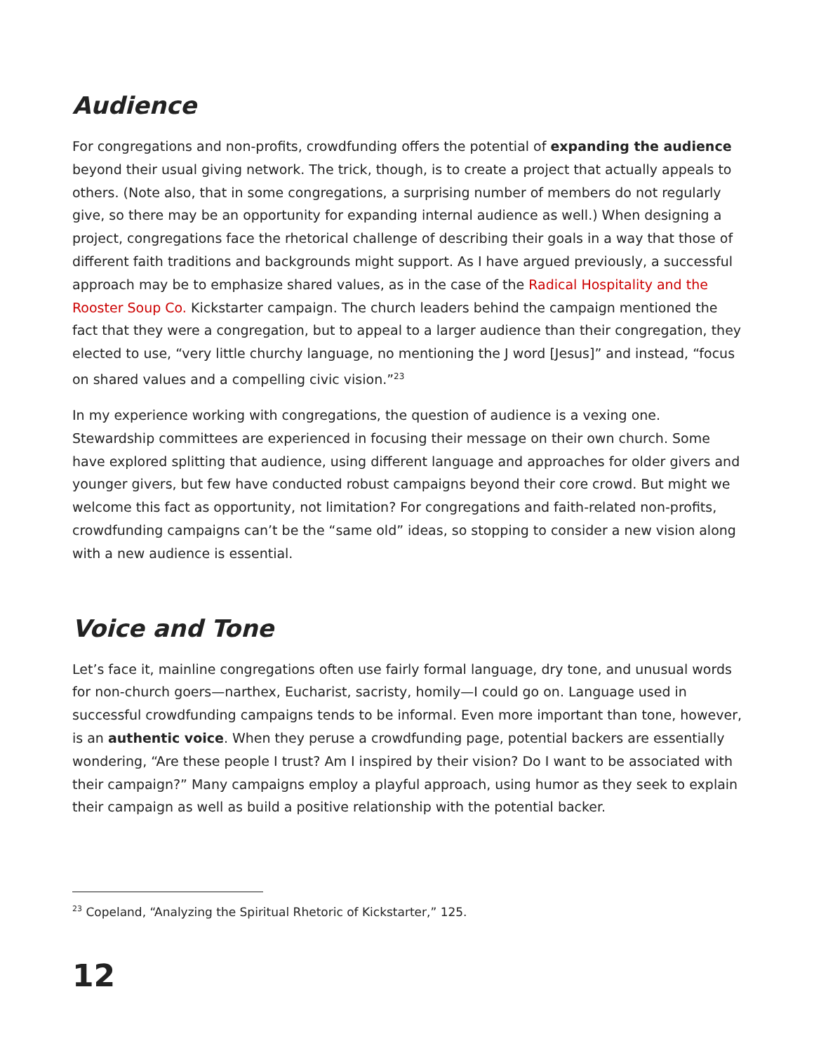Audience
For congregations and non-profits, crowdfunding offers the potential of expanding the audience beyond their usual giving network. The trick, though, is to create a project that actually appeals to others. (Note also, that in some congregations, a surprising number of members do not regularly give, so there may be an opportunity for expanding internal audience as well.) When designing a project, congregations face the rhetorical challenge of describing their goals in a way that those of different faith traditions and backgrounds might support. As I have argued previously, a successful approach may be to emphasize shared values, as in the case of the Radical Hospitality and the Rooster Soup Co. Kickstarter campaign. The church leaders behind the campaign mentioned the fact that they were a congregation, but to appeal to a larger audience than their congregation, they elected to use, “very little churchy language, no mentioning the J word [Jesus]” and instead, “focus on shared values and a compelling civic vision.”<sup>23</sup>
In my experience working with congregations, the question of audience is a vexing one. Stewardship committees are experienced in focusing their message on their own church. Some have explored splitting that audience, using different language and approaches for older givers and younger givers, but few have conducted robust campaigns beyond their core crowd. But might we welcome this fact as opportunity, not limitation? For congregations and faith-related non-profits, crowdfunding campaigns can’t be the “same old” ideas, so stopping to consider a new vision along with a new audience is essential.
Voice and Tone
Let’s face it, mainline congregations often use fairly formal language, dry tone, and unusual words for non-church goers—narthex, Eucharist, sacristy, homily—I could go on. Language used in successful crowdfunding campaigns tends to be informal. Even more important than tone, however, is an authentic voice. When they peruse a crowdfunding page, potential backers are essentially wondering, “Are these people I trust? Am I inspired by their vision? Do I want to be associated with their campaign?” Many campaigns employ a playful approach, using humor as they seek to explain their campaign as well as build a positive relationship with the potential backer.
<sup>23</sup> Copeland, “Analyzing the Spiritual Rhetoric of Kickstarter,” 125.
12